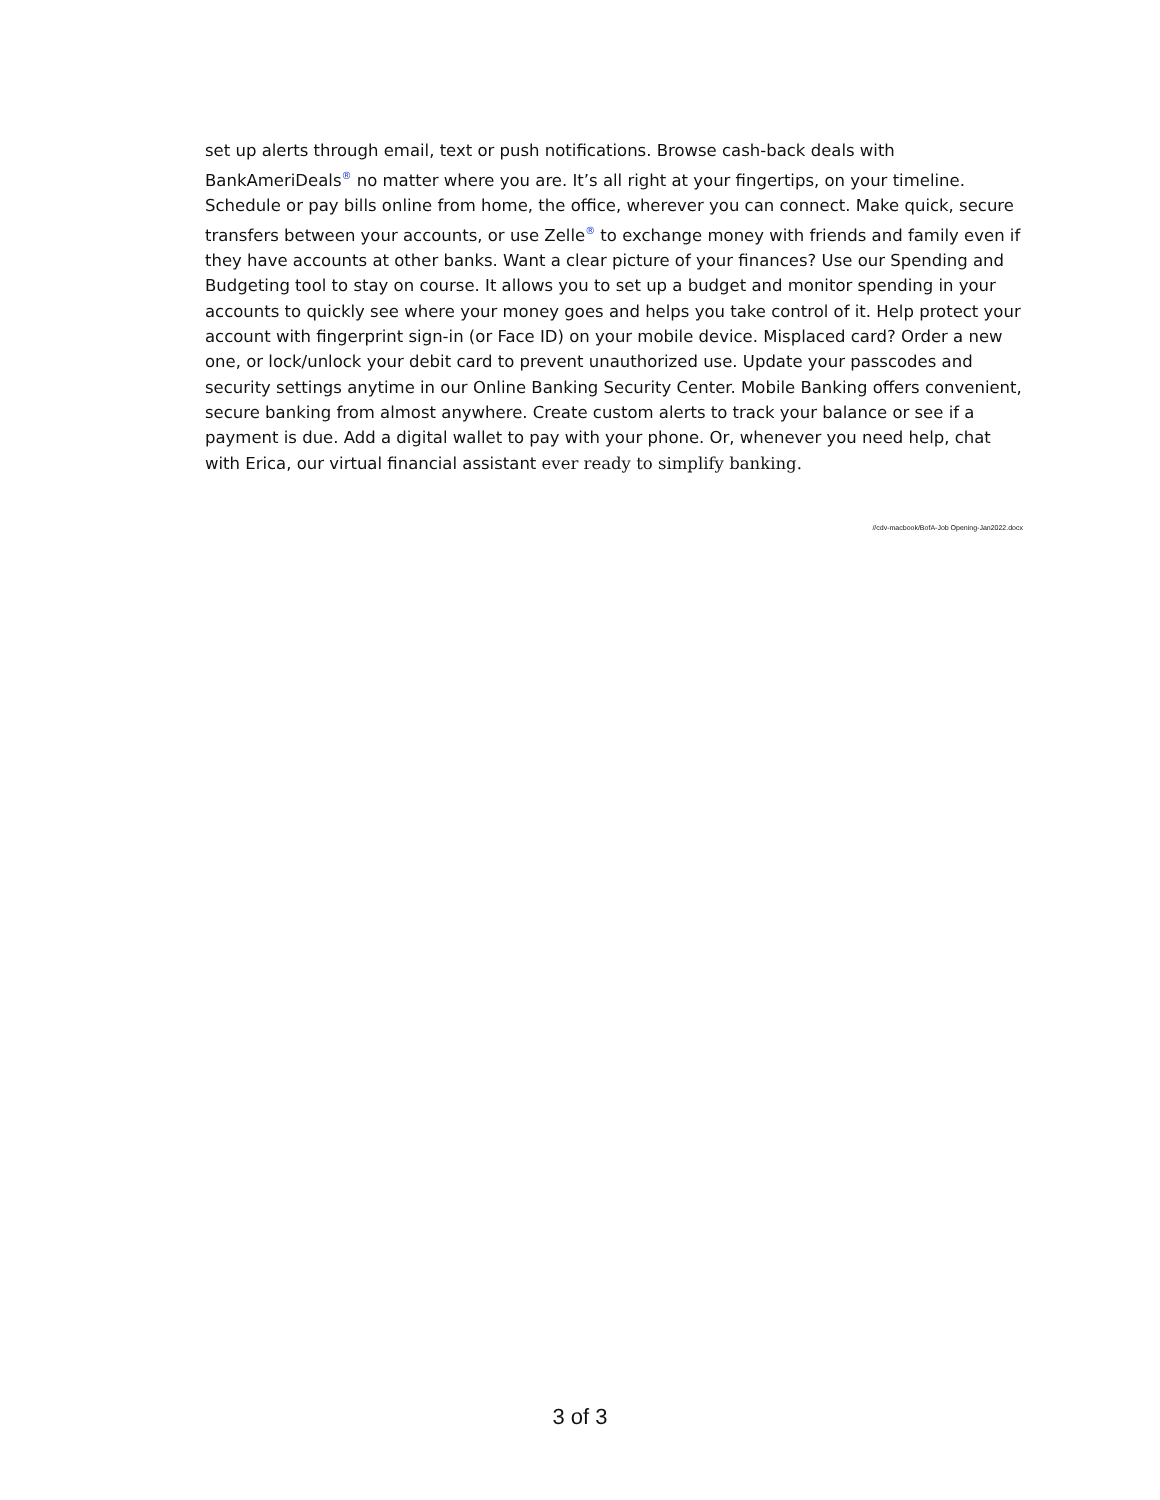set up alerts through email, text or push notifications. Browse cash-back deals with BankAmeriDeals<sup>®</sup> no matter where you are. It’s all right at your fingertips, on your timeline. Schedule or pay bills online from home, the office, wherever you can connect. Make quick, secure transfers between your accounts, or use Zelle<sup>®</sup> to exchange money with friends and family even if they have accounts at other banks. Want a clear picture of your finances? Use our Spending and Budgeting tool to stay on course. It allows you to set up a budget and monitor spending in your accounts to quickly see where your money goes and helps you take control of it. Help protect your account with fingerprint sign-in (or Face ID) on your mobile device. Misplaced card? Order a new one, or lock/unlock your debit card to prevent unauthorized use. Update your passcodes and security settings anytime in our Online Banking Security Center. Mobile Banking offers convenient, secure banking from almost anywhere. Create custom alerts to track your balance or see if a payment is due. Add a digital wallet to pay with your phone. Or, whenever you need help, chat with Erica, our virtual financial assistant ever ready to simplify banking.
//cdv-macbook/BofA-Job Opening-Jan2022.docx
3 of 3